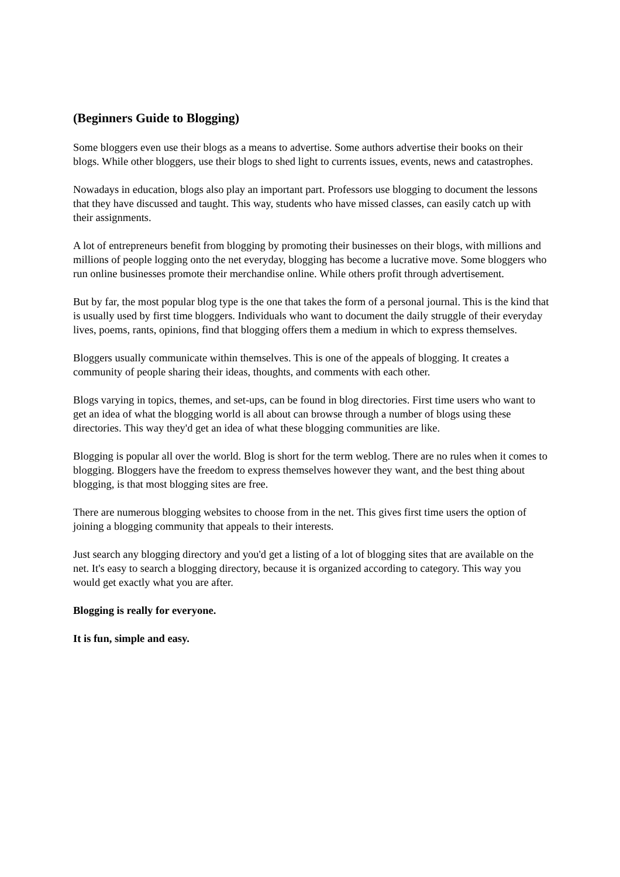(Beginners Guide to Blogging)
Some bloggers even use their blogs as a means to advertise. Some authors advertise their books on their blogs. While other bloggers, use their blogs to shed light to currents issues, events, news and catastrophes.
Nowadays in education, blogs also play an important part. Professors use blogging to document the lessons that they have discussed and taught. This way, students who have missed classes, can easily catch up with their assignments.
A lot of entrepreneurs benefit from blogging by promoting their businesses on their blogs, with millions and millions of people logging onto the net everyday, blogging has become a lucrative move. Some bloggers who run online businesses promote their merchandise online. While others profit through advertisement.
But by far, the most popular blog type is the one that takes the form of a personal journal. This is the kind that is usually used by first time bloggers. Individuals who want to document the daily struggle of their everyday lives, poems, rants, opinions, find that blogging offers them a medium in which to express themselves.
Bloggers usually communicate within themselves. This is one of the appeals of blogging. It creates a community of people sharing their ideas, thoughts, and comments with each other.
Blogs varying in topics, themes, and set-ups, can be found in blog directories. First time users who want to get an idea of what the blogging world is all about can browse through a number of blogs using these directories. This way they'd get an idea of what these blogging communities are like.
Blogging is popular all over the world. Blog is short for the term weblog. There are no rules when it comes to blogging. Bloggers have the freedom to express themselves however they want, and the best thing about blogging, is that most blogging sites are free.
There are numerous blogging websites to choose from in the net. This gives first time users the option of joining a blogging community that appeals to their interests.
Just search any blogging directory and you'd get a listing of a lot of blogging sites that are available on the net. It's easy to search a blogging directory, because it is organized according to category. This way you would get exactly what you are after.
Blogging is really for everyone.
It is fun, simple and easy.